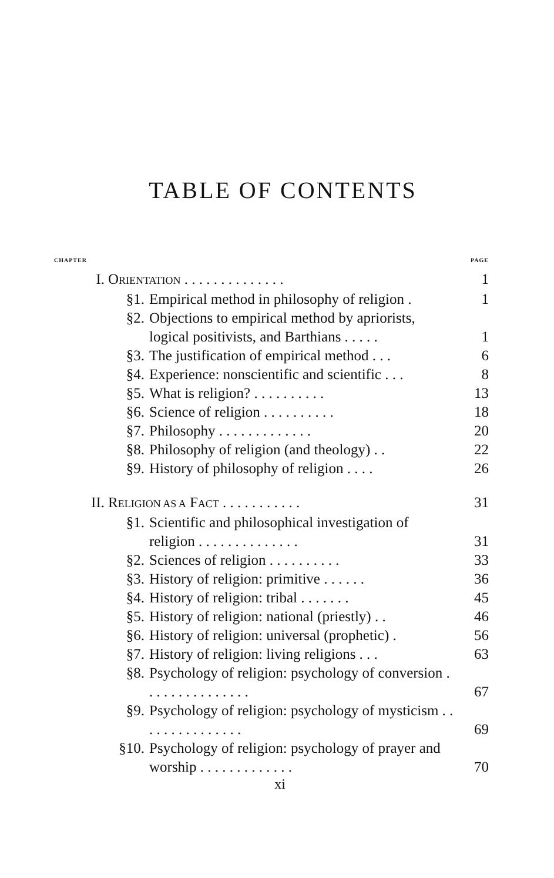TABLE OF CONTENTS
| CHAPTER | | | PAGE |
| I. | O RIENTATION . . . . . . . . . . . . . . | | 1 |
| | §1. | Empirical method in philosophy of religion . | 1 |
| | §2. | Objections to empirical method by apriorists, logical positivists, and Barthians . . . . . | 1 |
| | §3. | The justification of empirical method . . . | 6 |
| | §4. | Experience: nonscientific and scientific . . . | 8 |
| | §5. | What is religion? . . . . . . . . . . | 13 |
| | §6. | Science of religion . . . . . . . . . . | 18 |
| | §7. | Philosophy . . . . . . . . . . . . . | 20 |
| | §8. | Philosophy of religion (and theology) . . | 22 |
| | §9. | History of philosophy of religion . . . . | 26 |
| II. | R ELIGION AS A F ACT . . . . . . . . . . . | | 31 |
| | §1. | Scientific and philosophical investigation of religion . . . . . . . . . . . . . . | 31 |
| | §2. | Sciences of religion . . . . . . . . . . | 33 |
| | §3. | History of religion: primitive . . . . . . | 36 |
| | §4. | History of religion: tribal . . . . . . . | 45 |
| | §5. | History of religion: national (priestly) . . | 46 |
| | §6. | History of religion: universal (prophetic) . | 56 |
| | §7. | History of religion: living religions . . . | 63 |
| | §8. | Psychology of religion: psychology of conversion . . . . . . . . . . . . . . . | 67 |
| | §9. | Psychology of religion: psychology of mysticism . . . . . . . . . . . . . . . | 69 |
| | §10. | Psychology of religion: psychology of prayer and worship . . . . . . . . . . . . . | 70 |
xi